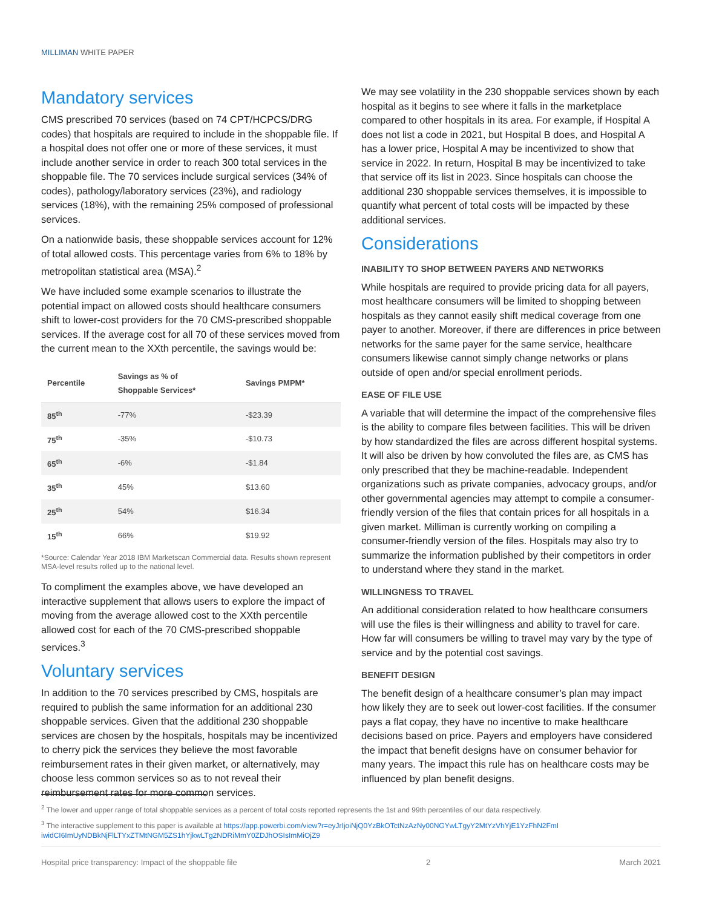MILLIMAN WHITE PAPER
Mandatory services
CMS prescribed 70 services (based on 74 CPT/HCPCS/DRG codes) that hospitals are required to include in the shoppable file. If a hospital does not offer one or more of these services, it must include another service in order to reach 300 total services in the shoppable file. The 70 services include surgical services (34% of codes), pathology/laboratory services (23%), and radiology services (18%), with the remaining 25% composed of professional services.
On a nationwide basis, these shoppable services account for 12% of total allowed costs. This percentage varies from 6% to 18% by metropolitan statistical area (MSA).<sup>2</sup>
We have included some example scenarios to illustrate the potential impact on allowed costs should healthcare consumers shift to lower-cost providers for the 70 CMS-prescribed shoppable services. If the average cost for all 70 of these services moved from the current mean to the XXth percentile, the savings would be:
| Percentile | Savings as % of Shoppable Services* | Savings PMPM* |
| --- | --- | --- |
| 85<sup>th</sup> | -77% | -$23.39 |
| 75<sup>th</sup> | -35% | -$10.73 |
| 65<sup>th</sup> | -6% | -$1.84 |
| 35<sup>th</sup> | 45% | $13.60 |
| 25<sup>th</sup> | 54% | $16.34 |
| 15<sup>th</sup> | 66% | $19.92 |
*Source: Calendar Year 2018 IBM Marketscan Commercial data. Results shown represent MSA-level results rolled up to the national level.
To compliment the examples above, we have developed an interactive supplement that allows users to explore the impact of moving from the average allowed cost to the XXth percentile allowed cost for each of the 70 CMS-prescribed shoppable services.<sup>3</sup>
Voluntary services
In addition to the 70 services prescribed by CMS, hospitals are required to publish the same information for an additional 230 shoppable services. Given that the additional 230 shoppable services are chosen by the hospitals, hospitals may be incentivized to cherry pick the services they believe the most favorable reimbursement rates in their given market, or alternatively, may choose less common services so as to not reveal their reimbursement rates for more common services.
We may see volatility in the 230 shoppable services shown by each hospital as it begins to see where it falls in the marketplace compared to other hospitals in its area. For example, if Hospital A does not list a code in 2021, but Hospital B does, and Hospital A has a lower price, Hospital A may be incentivized to show that service in 2022. In return, Hospital B may be incentivized to take that service off its list in 2023. Since hospitals can choose the additional 230 shoppable services themselves, it is impossible to quantify what percent of total costs will be impacted by these additional services.
Considerations
INABILITY TO SHOP BETWEEN PAYERS AND NETWORKS
While hospitals are required to provide pricing data for all payers, most healthcare consumers will be limited to shopping between hospitals as they cannot easily shift medical coverage from one payer to another. Moreover, if there are differences in price between networks for the same payer for the same service, healthcare consumers likewise cannot simply change networks or plans outside of open and/or special enrollment periods.
EASE OF FILE USE
A variable that will determine the impact of the comprehensive files is the ability to compare files between facilities. This will be driven by how standardized the files are across different hospital systems. It will also be driven by how convoluted the files are, as CMS has only prescribed that they be machine-readable. Independent organizations such as private companies, advocacy groups, and/or other governmental agencies may attempt to compile a consumer-friendly version of the files that contain prices for all hospitals in a given market. Milliman is currently working on compiling a consumer-friendly version of the files. Hospitals may also try to summarize the information published by their competitors in order to understand where they stand in the market.
WILLINGNESS TO TRAVEL
An additional consideration related to how healthcare consumers will use the files is their willingness and ability to travel for care. How far will consumers be willing to travel may vary by the type of service and by the potential cost savings.
BENEFIT DESIGN
The benefit design of a healthcare consumer’s plan may impact how likely they are to seek out lower-cost facilities. If the consumer pays a flat copay, they have no incentive to make healthcare decisions based on price. Payers and employers have considered the impact that benefit designs have on consumer behavior for many years. The impact this rule has on healthcare costs may be influenced by plan benefit designs.
<sup>2</sup> The lower and upper range of total shoppable services as a percent of total costs reported represents the 1st and 99th percentiles of our data respectively.
<sup>3</sup> The interactive supplement to this paper is available at https://app.powerbi.com/view?r=eyJrIjoiNjQ0YzBkOTctNzAzNy00NGYwLTgyY2MtYzVhYjE1YzFhN2FmI iwidCI6ImUyNDBkNjFlLTYxZTMtNGM5ZS1hYjkwLTg2NDRiMmY0ZDJhOSIsImMiOjZ9
Hospital price transparency: Impact of the shoppable file 2 March 2021